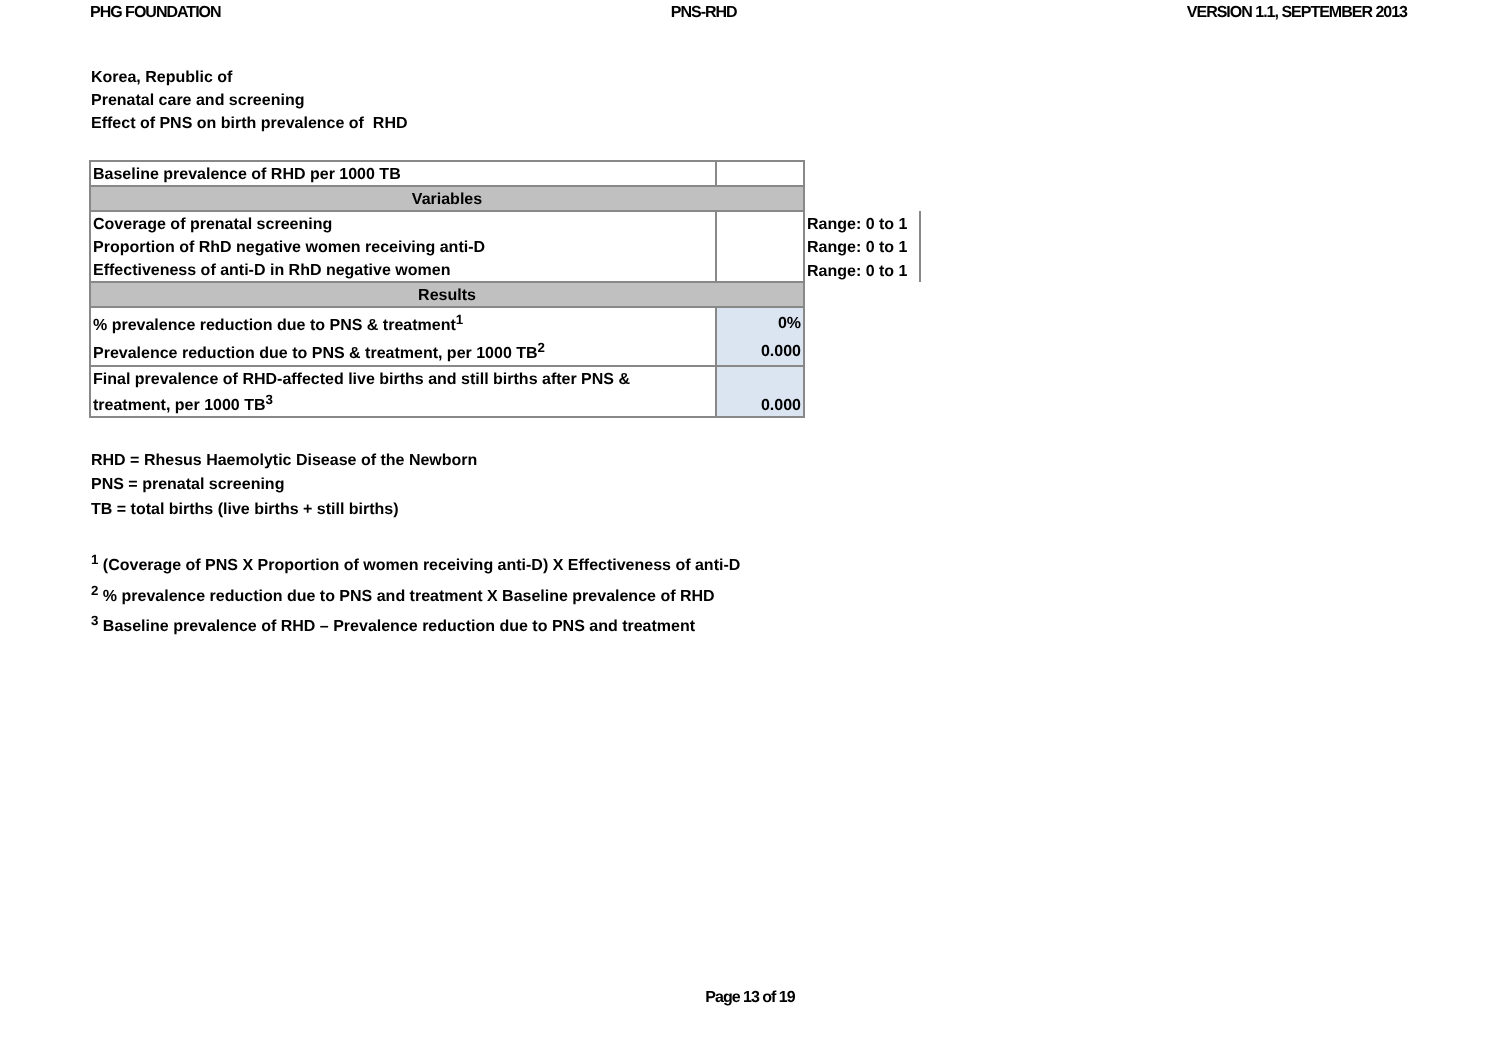PHG FOUNDATION PNS-RHD VERSION 1.1, SEPTEMBER 2013
Korea, Republic of
Prenatal care and screening
Effect of PNS on birth prevalence of RHD
| Baseline prevalence of RHD per 1000 TB | | |
| Variables | | |
| Coverage of prenatal screening | | Range: 0 to 1 |
| Proportion of RhD negative women receiving anti-D | | Range: 0 to 1 |
| Effectiveness of anti-D in RhD negative women | | Range: 0 to 1 |
| Results | | |
| % prevalence reduction due to PNS & treatment<sup>1</sup> | 0% | |
| Prevalence reduction due to PNS & treatment, per 1000 TB<sup>2</sup> | 0.000 | |
| Final prevalence of RHD-affected live births and still births after PNS & treatment, per 1000 TB<sup>3</sup> | 0.000 | |
RHD = Rhesus Haemolytic Disease of the Newborn
PNS = prenatal screening
TB = total births (live births + still births)
<sup>1</sup> (Coverage of PNS X Proportion of women receiving anti-D) X Effectiveness of anti-D
<sup>2</sup> % prevalence reduction due to PNS and treatment X Baseline prevalence of RHD
<sup>3</sup> Baseline prevalence of RHD – Prevalence reduction due to PNS and treatment
Page 13 of 19